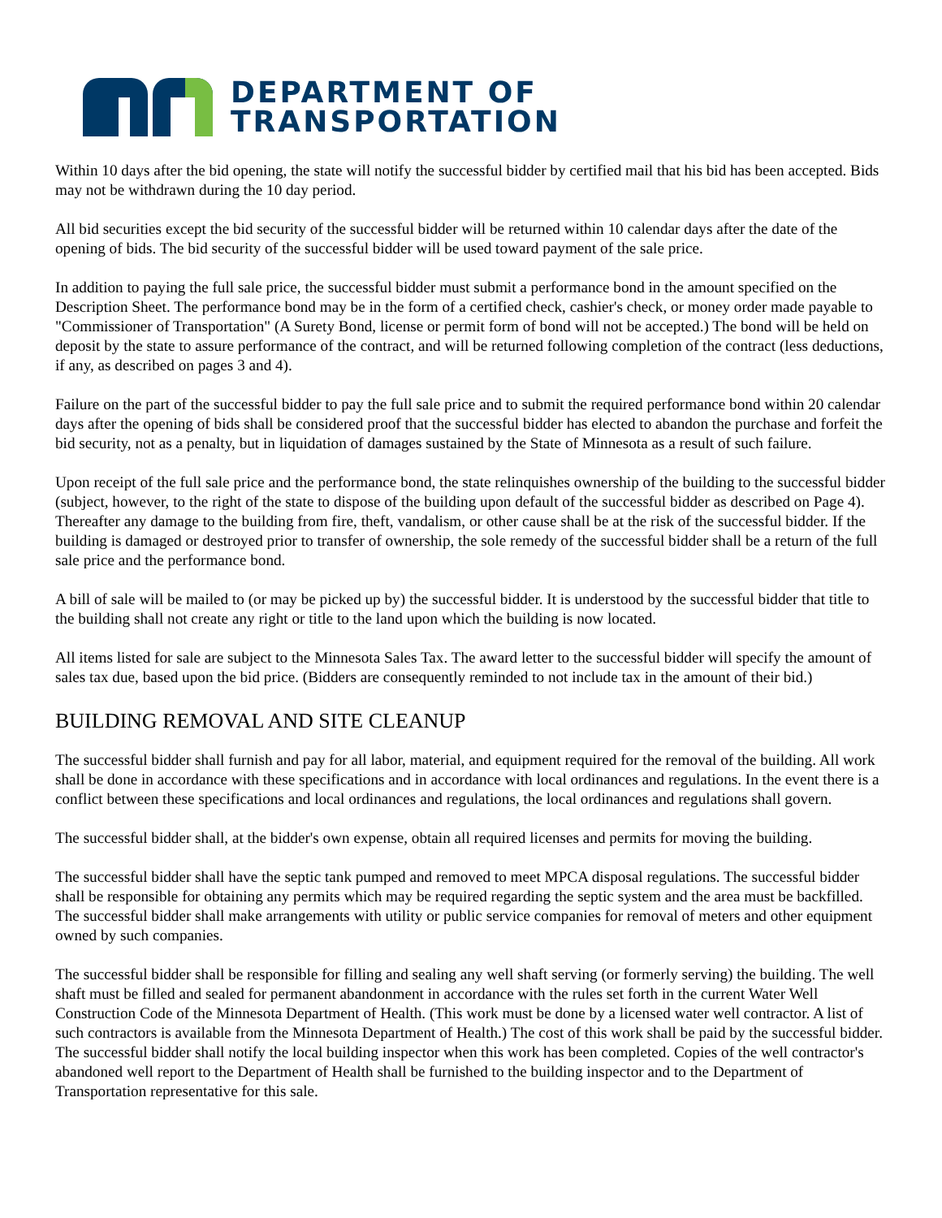DEPARTMENT OF
TRANSPORTATION
Within 10 days after the bid opening, the state will notify the successful bidder by certified mail that his bid has been accepted. Bids may not be withdrawn during the 10 day period.
All bid securities except the bid security of the successful bidder will be returned within 10 calendar days after the date of the opening of bids. The bid security of the successful bidder will be used toward payment of the sale price.
In addition to paying the full sale price, the successful bidder must submit a performance bond in the amount specified on the Description Sheet. The performance bond may be in the form of a certified check, cashier's check, or money order made payable to "Commissioner of Transportation" (A Surety Bond, license or permit form of bond will not be accepted.) The bond will be held on deposit by the state to assure performance of the contract, and will be returned following completion of the contract (less deductions, if any, as described on pages 3 and 4).
Failure on the part of the successful bidder to pay the full sale price and to submit the required performance bond within 20 calendar days after the opening of bids shall be considered proof that the successful bidder has elected to abandon the purchase and forfeit the bid security, not as a penalty, but in liquidation of damages sustained by the State of Minnesota as a result of such failure.
Upon receipt of the full sale price and the performance bond, the state relinquishes ownership of the building to the successful bidder (subject, however, to the right of the state to dispose of the building upon default of the successful bidder as described on Page 4). Thereafter any damage to the building from fire, theft, vandalism, or other cause shall be at the risk of the successful bidder. If the building is damaged or destroyed prior to transfer of ownership, the sole remedy of the successful bidder shall be a return of the full sale price and the performance bond.
A bill of sale will be mailed to (or may be picked up by) the successful bidder. It is understood by the successful bidder that title to the building shall not create any right or title to the land upon which the building is now located.
All items listed for sale are subject to the Minnesota Sales Tax. The award letter to the successful bidder will specify the amount of sales tax due, based upon the bid price. (Bidders are consequently reminded to not include tax in the amount of their bid.)
BUILDING REMOVAL AND SITE CLEANUP
The successful bidder shall furnish and pay for all labor, material, and equipment required for the removal of the building. All work shall be done in accordance with these specifications and in accordance with local ordinances and regulations. In the event there is a conflict between these specifications and local ordinances and regulations, the local ordinances and regulations shall govern.
The successful bidder shall, at the bidder's own expense, obtain all required licenses and permits for moving the building.
The successful bidder shall have the septic tank pumped and removed to meet MPCA disposal regulations. The successful bidder shall be responsible for obtaining any permits which may be required regarding the septic system and the area must be backfilled. The successful bidder shall make arrangements with utility or public service companies for removal of meters and other equipment owned by such companies.
The successful bidder shall be responsible for filling and sealing any well shaft serving (or formerly serving) the building. The well shaft must be filled and sealed for permanent abandonment in accordance with the rules set forth in the current Water Well Construction Code of the Minnesota Department of Health. (This work must be done by a licensed water well contractor. A list of such contractors is available from the Minnesota Department of Health.) The cost of this work shall be paid by the successful bidder. The successful bidder shall notify the local building inspector when this work has been completed. Copies of the well contractor's abandoned well report to the Department of Health shall be furnished to the building inspector and to the Department of Transportation representative for this sale.